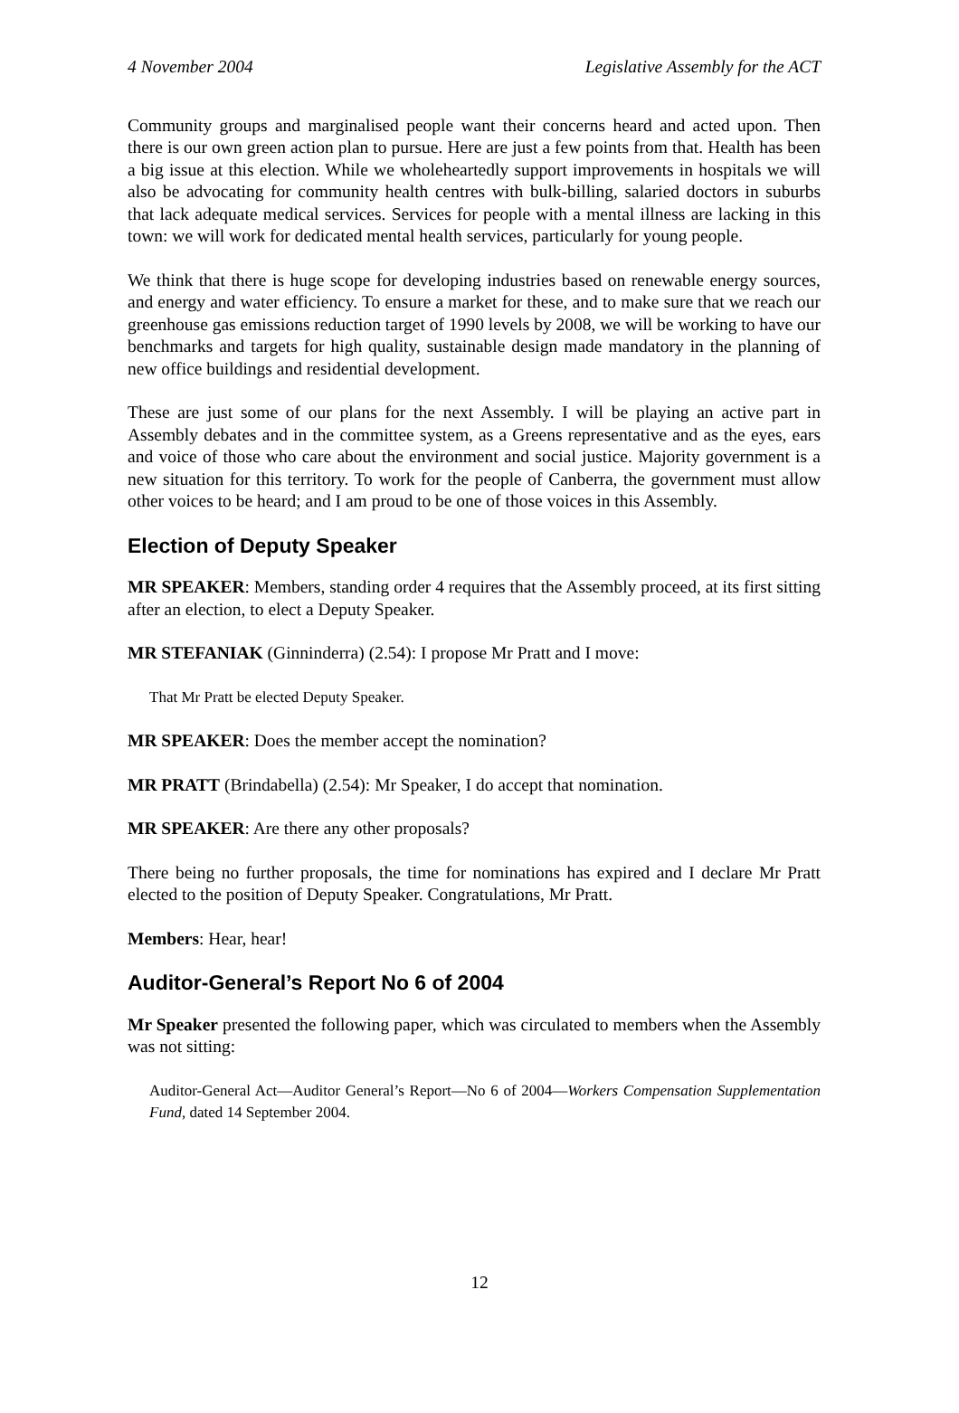4 November 2004 Legislative Assembly for the ACT
Community groups and marginalised people want their concerns heard and acted upon. Then there is our own green action plan to pursue. Here are just a few points from that. Health has been a big issue at this election. While we wholeheartedly support improvements in hospitals we will also be advocating for community health centres with bulk-billing, salaried doctors in suburbs that lack adequate medical services. Services for people with a mental illness are lacking in this town: we will work for dedicated mental health services, particularly for young people.
We think that there is huge scope for developing industries based on renewable energy sources, and energy and water efficiency. To ensure a market for these, and to make sure that we reach our greenhouse gas emissions reduction target of 1990 levels by 2008, we will be working to have our benchmarks and targets for high quality, sustainable design made mandatory in the planning of new office buildings and residential development.
These are just some of our plans for the next Assembly. I will be playing an active part in Assembly debates and in the committee system, as a Greens representative and as the eyes, ears and voice of those who care about the environment and social justice. Majority government is a new situation for this territory. To work for the people of Canberra, the government must allow other voices to be heard; and I am proud to be one of those voices in this Assembly.
Election of Deputy Speaker
MR SPEAKER: Members, standing order 4 requires that the Assembly proceed, at its first sitting after an election, to elect a Deputy Speaker.
MR STEFANIAK (Ginninderra) (2.54): I propose Mr Pratt and I move:
That Mr Pratt be elected Deputy Speaker.
MR SPEAKER: Does the member accept the nomination?
MR PRATT (Brindabella) (2.54): Mr Speaker, I do accept that nomination.
MR SPEAKER: Are there any other proposals?
There being no further proposals, the time for nominations has expired and I declare Mr Pratt elected to the position of Deputy Speaker. Congratulations, Mr Pratt.
Members: Hear, hear!
Auditor-General’s Report No 6 of 2004
Mr Speaker presented the following paper, which was circulated to members when the Assembly was not sitting:
Auditor-General Act—Auditor General’s Report—No 6 of 2004—Workers Compensation Supplementation Fund, dated 14 September 2004.
12